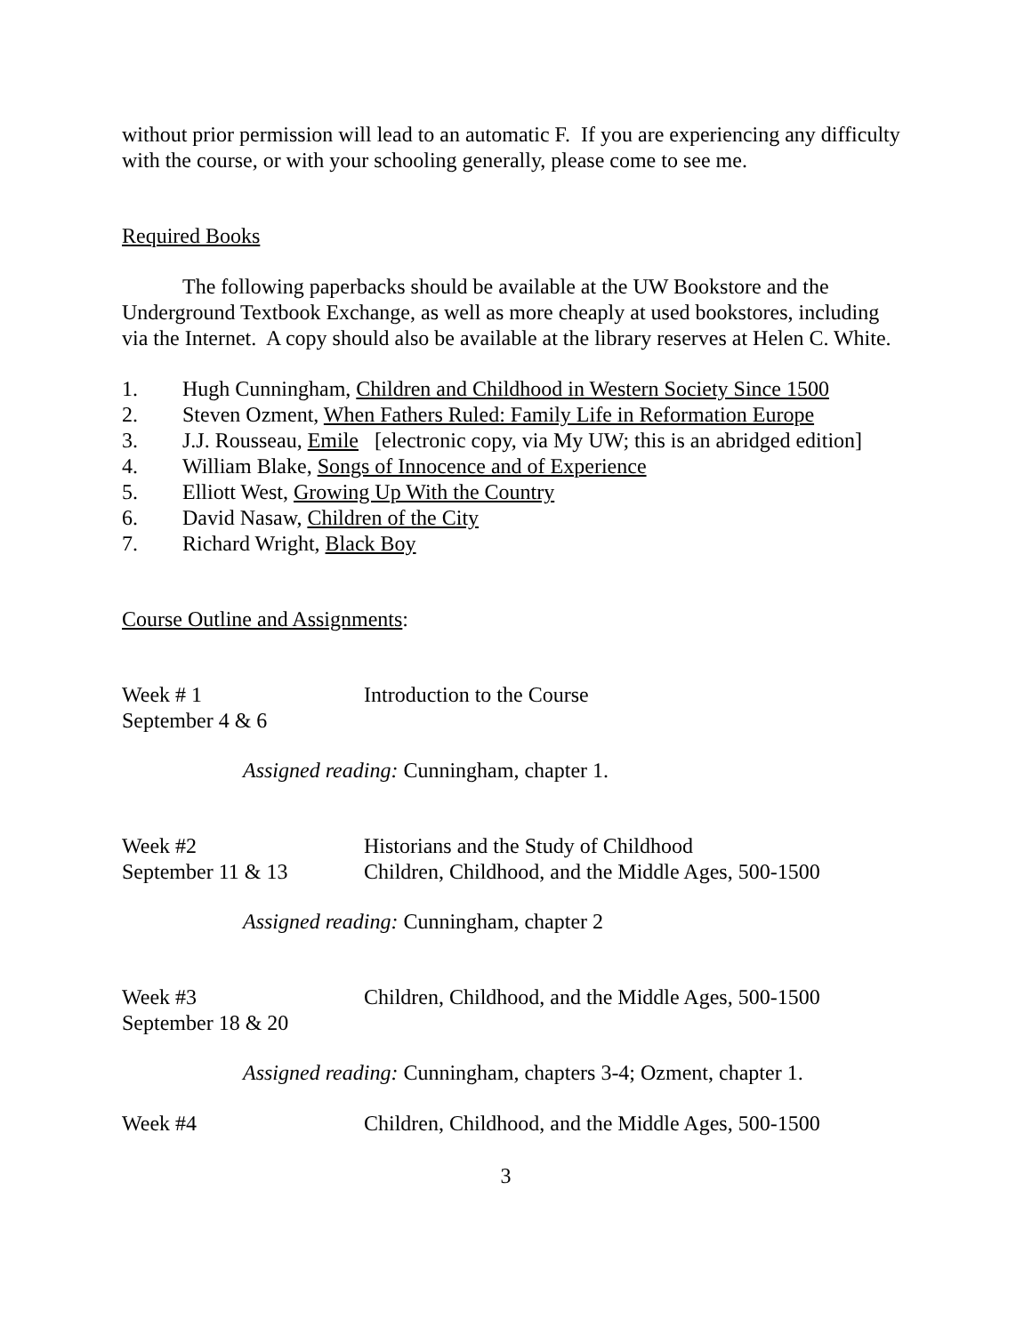without prior permission will lead to an automatic F. If you are experiencing any difficulty with the course, or with your schooling generally, please come to see me.
Required Books
The following paperbacks should be available at the UW Bookstore and the Underground Textbook Exchange, as well as more cheaply at used bookstores, including via the Internet. A copy should also be available at the library reserves at Helen C. White.
1. Hugh Cunningham, Children and Childhood in Western Society Since 1500
2. Steven Ozment, When Fathers Ruled: Family Life in Reformation Europe
3. J.J. Rousseau, Emile [electronic copy, via My UW; this is an abridged edition]
4. William Blake, Songs of Innocence and of Experience
5. Elliott West, Growing Up With the Country
6. David Nasaw, Children of the City
7. Richard Wright, Black Boy
Course Outline and Assignments:
Week # 1
September 4 & 6
Introduction to the Course
Assigned reading: Cunningham, chapter 1.
Week #2
September 11 & 13
Historians and the Study of Childhood
Children, Childhood, and the Middle Ages, 500-1500
Assigned reading: Cunningham, chapter 2
Week #3
September 18 & 20
Children, Childhood, and the Middle Ages, 500-1500
Assigned reading: Cunningham, chapters 3-4; Ozment, chapter 1.
Week #4 Children, Childhood, and the Middle Ages, 500-1500
3